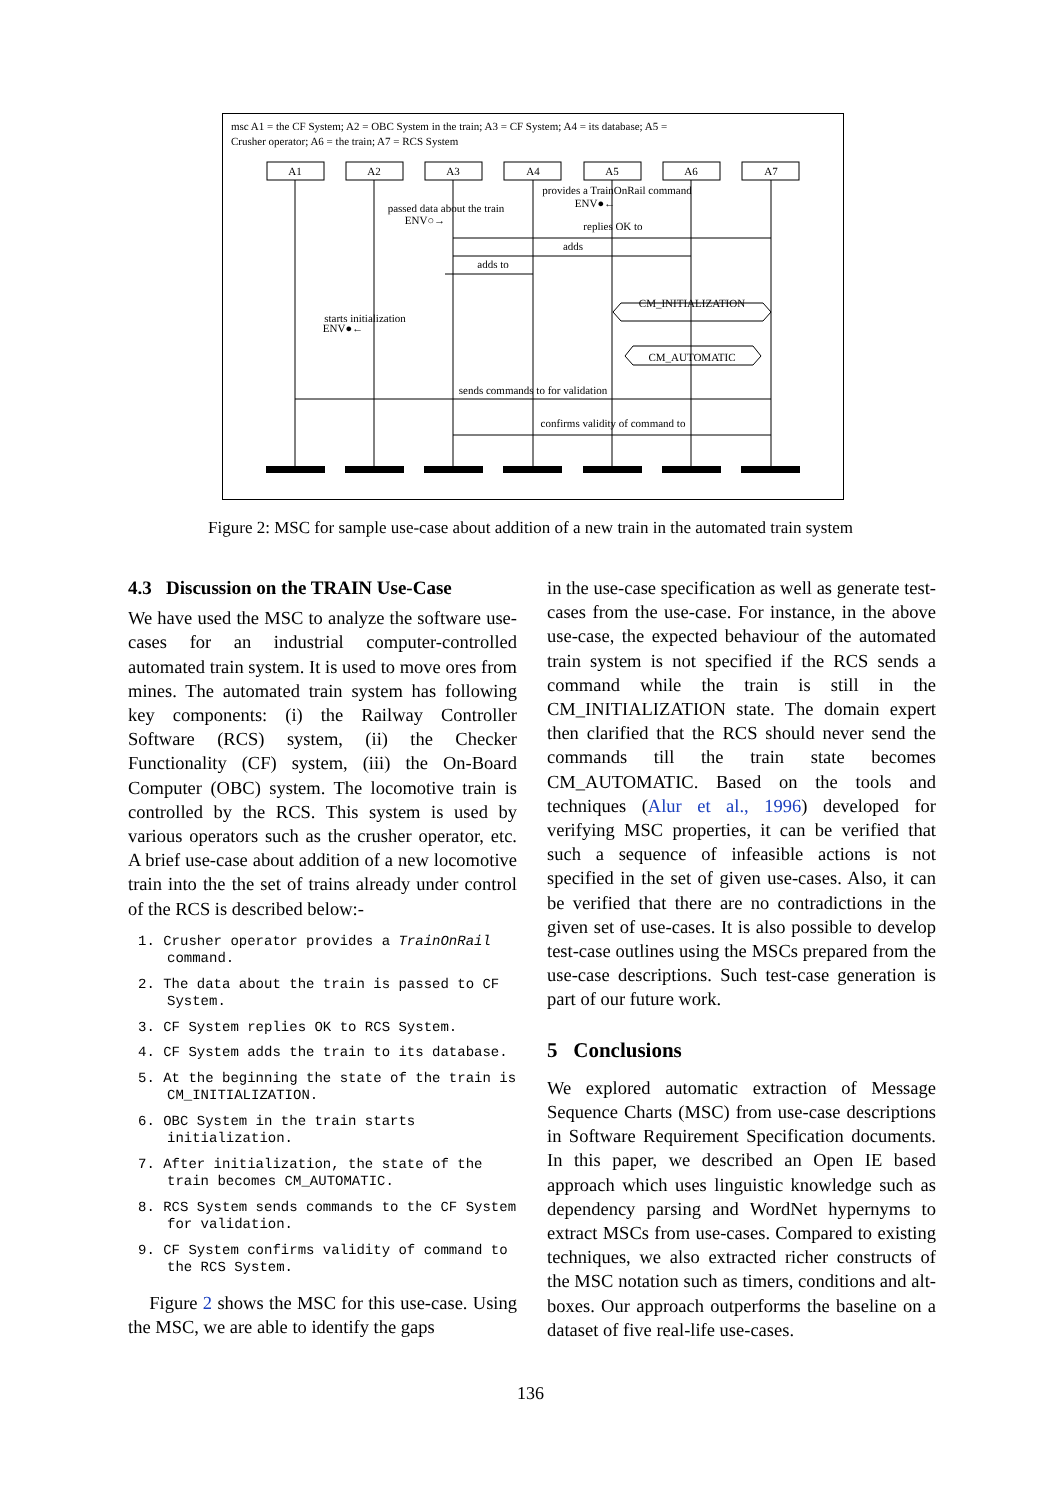msc A1 = the CF System; A2 = OBC System in the train; A3 = CF System; A4 = its database; A5 =
Crusher operator; A6 = the train; A7 = RCS System
A1
A2
A3
A4
A5
A6
A7
provides a TrainOnRail command
ENV●←
passed data about the train
ENV○→
replies OK to
adds
adds to
CM_INITIALIZATION
CM_AUTOMATIC
starts initialization
ENV●←
sends commands to for validation
confirms validity of command to
Figure 2: MSC for sample use-case about addition of a new train in the automated train system
4.3 Discussion on the TRAIN Use-Case
We have used the MSC to analyze the software use-cases for an industrial computer-controlled automated train system. It is used to move ores from mines. The automated train system has following key components: (i) the Railway Controller Software (RCS) system, (ii) the Checker Functionality (CF) system, (iii) the On-Board Computer (OBC) system. The locomotive train is controlled by the RCS. This system is used by various operators such as the crusher operator, etc. A brief use-case about addition of a new locomotive train into the the set of trains already under control of the RCS is described below:-
1. Crusher operator provides a TrainOnRail command.
2. The data about the train is passed to CF System.
3. CF System replies OK to RCS System.
4. CF System adds the train to its database.
5. At the beginning the state of the train is CM_INITIALIZATION.
6. OBC System in the train starts initialization.
7. After initialization, the state of the train becomes CM_AUTOMATIC.
8. RCS System sends commands to the CF System for validation.
9. CF System confirms validity of command to the RCS System.
Figure 2 shows the MSC for this use-case. Using the MSC, we are able to identify the gaps
in the use-case specification as well as generate test-cases from the use-case. For instance, in the above use-case, the expected behaviour of the automated train system is not specified if the RCS sends a command while the train is still in the CM_INITIALIZATION state. The domain expert then clarified that the RCS should never send the commands till the train state becomes CM_AUTOMATIC. Based on the tools and techniques (Alur et al., 1996) developed for verifying MSC properties, it can be verified that such a sequence of infeasible actions is not specified in the set of given use-cases. Also, it can be verified that there are no contradictions in the given set of use-cases. It is also possible to develop test-case outlines using the MSCs prepared from the use-case descriptions. Such test-case generation is part of our future work.
5 Conclusions
We explored automatic extraction of Message Sequence Charts (MSC) from use-case descriptions in Software Requirement Specification documents. In this paper, we described an Open IE based approach which uses linguistic knowledge such as dependency parsing and WordNet hypernyms to extract MSCs from use-cases. Compared to existing techniques, we also extracted richer constructs of the MSC notation such as timers, conditions and alt-boxes. Our approach outperforms the baseline on a dataset of five real-life use-cases.
136